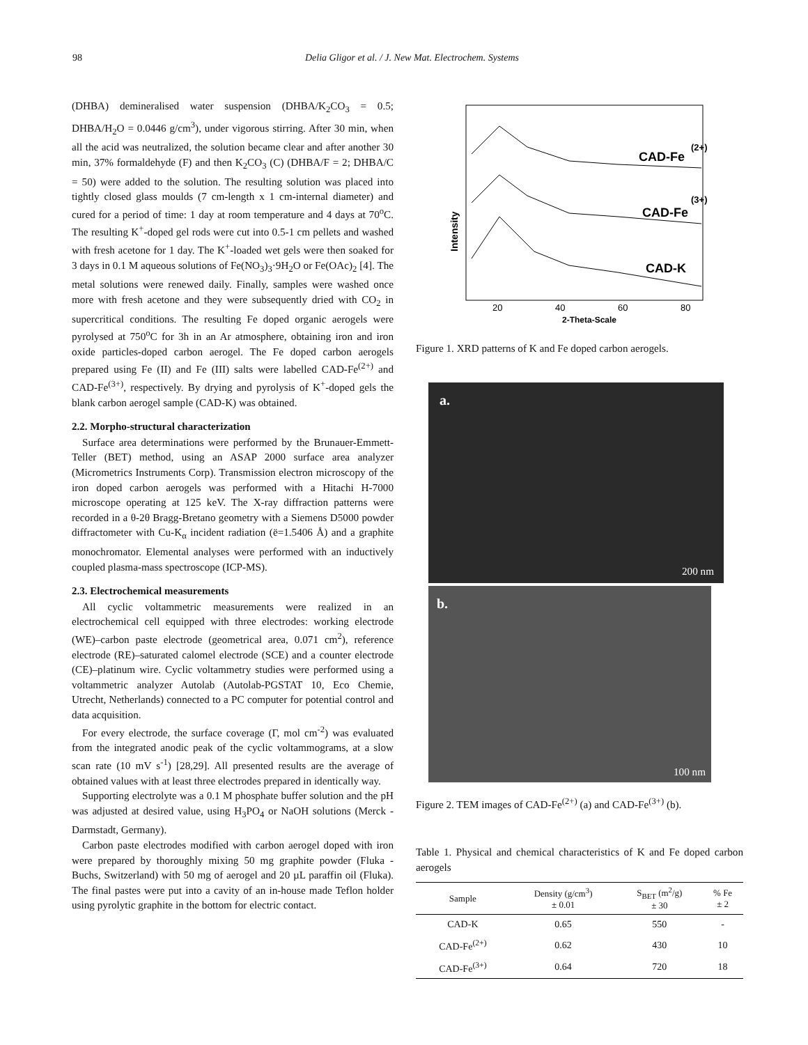98 Delia Gligor et al. / J. New Mat. Electrochem. Systems
(DHBA) demineralised water suspension (DHBA/K<sub>2</sub>CO<sub>3</sub> = 0.5; DHBA/H<sub>2</sub>O = 0.0446 g/cm<sup>3</sup>), under vigorous stirring. After 30 min, when all the acid was neutralized, the solution became clear and after another 30 min, 37% formaldehyde (F) and then K<sub>2</sub>CO<sub>3</sub> (C) (DHBA/F = 2; DHBA/C = 50) were added to the solution. The resulting solution was placed into tightly closed glass moulds (7 cm-length x 1 cm-internal diameter) and cured for a period of time: 1 day at room temperature and 4 days at 70<sup>o</sup>C. The resulting K<sup>+</sup>-doped gel rods were cut into 0.5-1 cm pellets and washed with fresh acetone for 1 day. The K<sup>+</sup>-loaded wet gels were then soaked for 3 days in 0.1 M aqueous solutions of Fe(NO<sub>3</sub>)<sub>3</sub>·9H<sub>2</sub>O or Fe(OAc)<sub>2</sub> [4]. The metal solutions were renewed daily. Finally, samples were washed once more with fresh acetone and they were subsequently dried with CO<sub>2</sub> in supercritical conditions. The resulting Fe doped organic aerogels were pyrolysed at 750<sup>o</sup>C for 3h in an Ar atmosphere, obtaining iron and iron oxide particles-doped carbon aerogel. The Fe doped carbon aerogels prepared using Fe (II) and Fe (III) salts were labelled CAD-Fe<sup>(2+)</sup> and CAD-Fe<sup>(3+)</sup>, respectively. By drying and pyrolysis of K<sup>+</sup>-doped gels the blank carbon aerogel sample (CAD-K) was obtained.
2.2. Morpho-structural characterization
Surface area determinations were performed by the Brunauer-Emmett-Teller (BET) method, using an ASAP 2000 surface area analyzer (Micrometrics Instruments Corp). Transmission electron microscopy of the iron doped carbon aerogels was performed with a Hitachi H-7000 microscope operating at 125 keV. The X-ray diffraction patterns were recorded in a θ-2θ Bragg-Bretano geometry with a Siemens D5000 powder diffractometer with Cu-K<sub>α</sub> incident radiation (ë=1.5406 Å) and a graphite monochromator. Elemental analyses were performed with an inductively coupled plasma-mass spectroscope (ICP-MS).
2.3. Electrochemical measurements
All cyclic voltammetric measurements were realized in an electrochemical cell equipped with three electrodes: working electrode (WE)–carbon paste electrode (geometrical area, 0.071 cm<sup>2</sup>), reference electrode (RE)–saturated calomel electrode (SCE) and a counter electrode (CE)–platinum wire. Cyclic voltammetry studies were performed using a voltammetric analyzer Autolab (Autolab-PGSTAT 10, Eco Chemie, Utrecht, Netherlands) connected to a PC computer for potential control and data acquisition.
For every electrode, the surface coverage (Γ, mol cm<sup>-2</sup>) was evaluated from the integrated anodic peak of the cyclic voltammograms, at a slow scan rate (10 mV s<sup>-1</sup>) [28,29]. All presented results are the average of obtained values with at least three electrodes prepared in identically way.
Supporting electrolyte was a 0.1 M phosphate buffer solution and the pH was adjusted at desired value, using H<sub>3</sub>PO<sub>4</sub> or NaOH solutions (Merck - Darmstadt, Germany).
Carbon paste electrodes modified with carbon aerogel doped with iron were prepared by thoroughly mixing 50 mg graphite powder (Fluka - Buchs, Switzerland) with 50 mg of aerogel and 20 µL paraffin oil (Fluka). The final pastes were put into a cavity of an in-house made Teflon holder using pyrolytic graphite in the bottom for electric contact.
CAD-Fe
(2+)
CAD-Fe
(3+)
CAD-K
Intensity
20
40
60
80
2-Theta-Scale
Figure 1. XRD patterns of K and Fe doped carbon aerogels.
a.
200 nm
b.
100 nm
Figure 2. TEM images of CAD-Fe<sup>(2+)</sup> (a) and CAD-Fe<sup>(3+)</sup> (b).
Table 1. Physical and chemical characteristics of K and Fe doped carbon aerogels
| Sample | Density (g/cm<sup>3</sup>) ± 0.01 | S<sub>BET</sub> (m<sup>2</sup>/g) ± 30 | % Fe ± 2 |
| --- | --- | --- | --- |
| CAD-K | 0.65 | 550 | - |
| CAD-Fe<sup>(2+)</sup> | 0.62 | 430 | 10 |
| CAD-Fe<sup>(3+)</sup> | 0.64 | 720 | 18 |